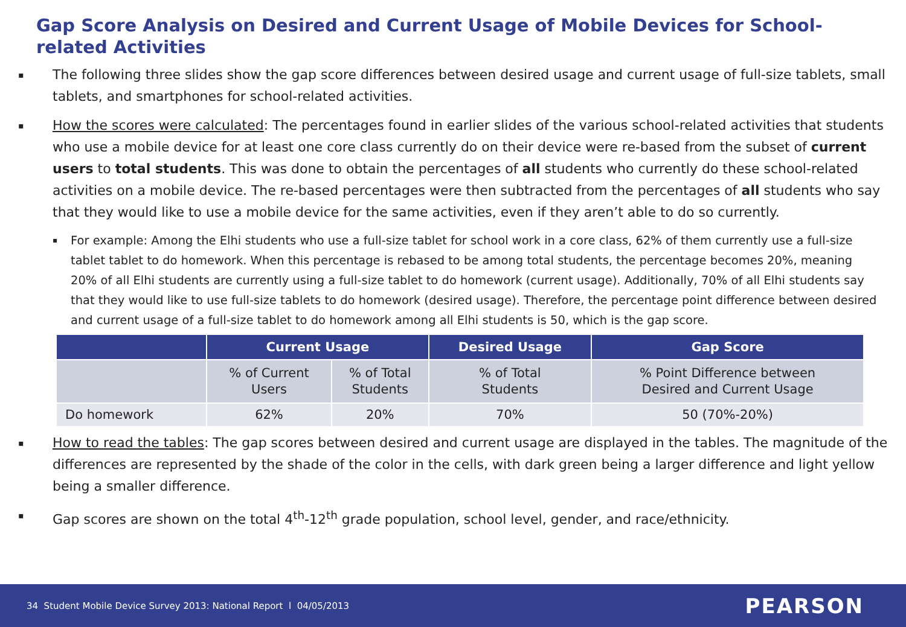Gap Score Analysis on Desired and Current Usage of Mobile Devices for School-related Activities
▪
The following three slides show the gap score differences between desired usage and current usage of full-size tablets, small tablets, and smartphones for school-related activities.
▪
How the scores were calculated: The percentages found in earlier slides of the various school-related activities that students who use a mobile device for at least one core class currently do on their device were re-based from the subset of current users to total students. This was done to obtain the percentages of all students who currently do these school-related activities on a mobile device. The re-based percentages were then subtracted from the percentages of all students who say that they would like to use a mobile device for the same activities, even if they aren’t able to do so currently.
▪
For example: Among the Elhi students who use a full-size tablet for school work in a core class, 62% of them currently use a full-size tablet tablet to do homework. When this percentage is rebased to be among total students, the percentage becomes 20%, meaning 20% of all Elhi students are currently using a full-size tablet to do homework (current usage). Additionally, 70% of all Elhi students say that they would like to use full-size tablets to do homework (desired usage). Therefore, the percentage point difference between desired and current usage of a full-size tablet to do homework among all Elhi students is 50, which is the gap score.
| | Current Usage | | Desired Usage | Gap Score |
| --- | --- | --- | --- | --- |
| | % of Current Users | % of Total Students | % of Total Students | % Point Difference between Desired and Current Usage |
| Do homework | 62% | 20% | 70% | 50 (70%-20%) |
▪
How to read the tables: The gap scores between desired and current usage are displayed in the tables. The magnitude of the differences are represented by the shade of the color in the cells, with dark green being a larger difference and light yellow being a smaller difference.
▪
Gap scores are shown on the total 4<sup>th</sup>-12<sup>th</sup> grade population, school level, gender, and race/ethnicity.
34 Student Mobile Device Survey 2013: National Report l 04/05/2013 PEARSON